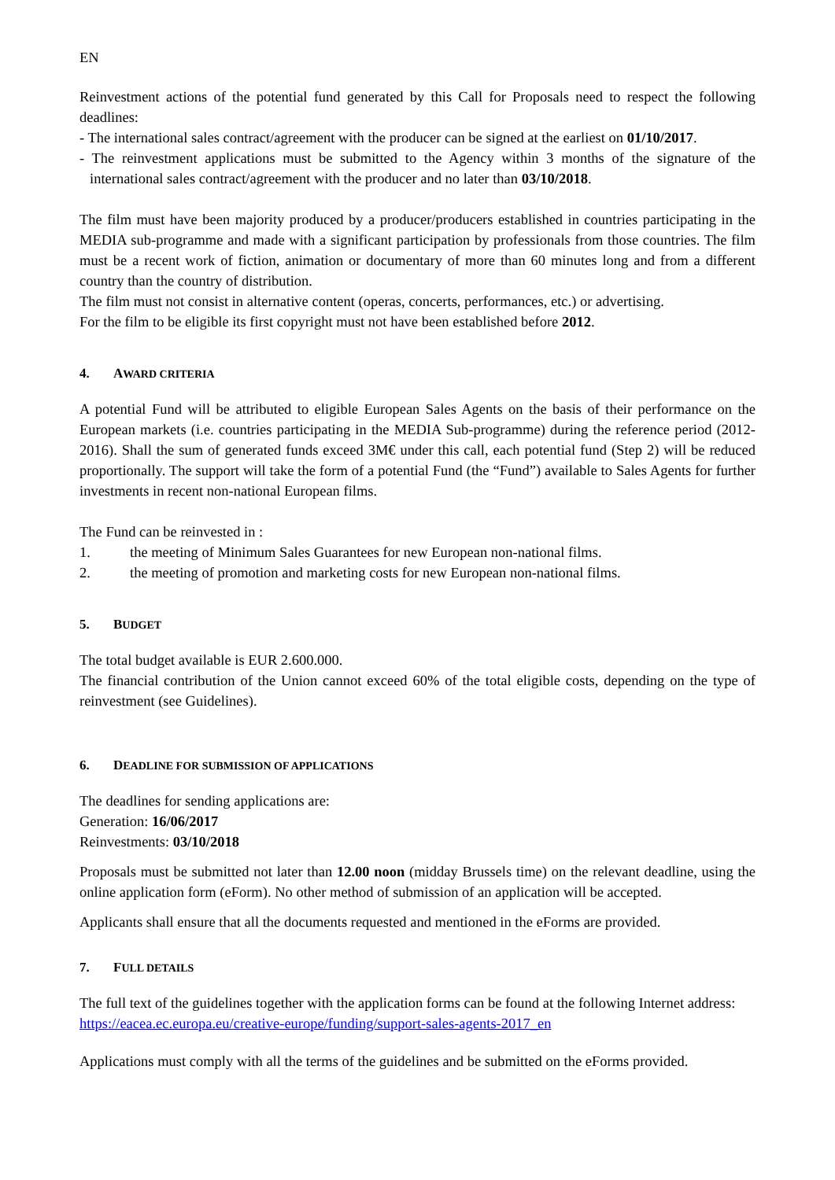EN
Reinvestment actions of the potential fund generated by this Call for Proposals need to respect the following deadlines:
- The international sales contract/agreement with the producer can be signed at the earliest on 01/10/2017.
- The reinvestment applications must be submitted to the Agency within 3 months of the signature of the international sales contract/agreement with the producer and no later than 03/10/2018.
The film must have been majority produced by a producer/producers established in countries participating in the MEDIA sub-programme and made with a significant participation by professionals from those countries. The film must be a recent work of fiction, animation or documentary of more than 60 minutes long and from a different country than the country of distribution.
The film must not consist in alternative content (operas, concerts, performances, etc.) or advertising.
For the film to be eligible its first copyright must not have been established before 2012.
4. AWARD CRITERIA
A potential Fund will be attributed to eligible European Sales Agents on the basis of their performance on the European markets (i.e. countries participating in the MEDIA Sub-programme) during the reference period (2012-2016). Shall the sum of generated funds exceed 3M€ under this call, each potential fund (Step 2) will be reduced proportionally. The support will take the form of a potential Fund (the “Fund”) available to Sales Agents for further investments in recent non-national European films.
The Fund can be reinvested in :
1. the meeting of Minimum Sales Guarantees for new European non-national films.
2. the meeting of promotion and marketing costs for new European non-national films.
5. BUDGET
The total budget available is EUR 2.600.000.
The financial contribution of the Union cannot exceed 60% of the total eligible costs, depending on the type of reinvestment (see Guidelines).
6. DEADLINE FOR SUBMISSION OF APPLICATIONS
The deadlines for sending applications are:
Generation: 16/06/2017
Reinvestments: 03/10/2018
Proposals must be submitted not later than 12.00 noon (midday Brussels time) on the relevant deadline, using the online application form (eForm). No other method of submission of an application will be accepted.
Applicants shall ensure that all the documents requested and mentioned in the eForms are provided.
7. FULL DETAILS
The full text of the guidelines together with the application forms can be found at the following Internet address:
https://eacea.ec.europa.eu/creative-europe/funding/support-sales-agents-2017_en
Applications must comply with all the terms of the guidelines and be submitted on the eForms provided.